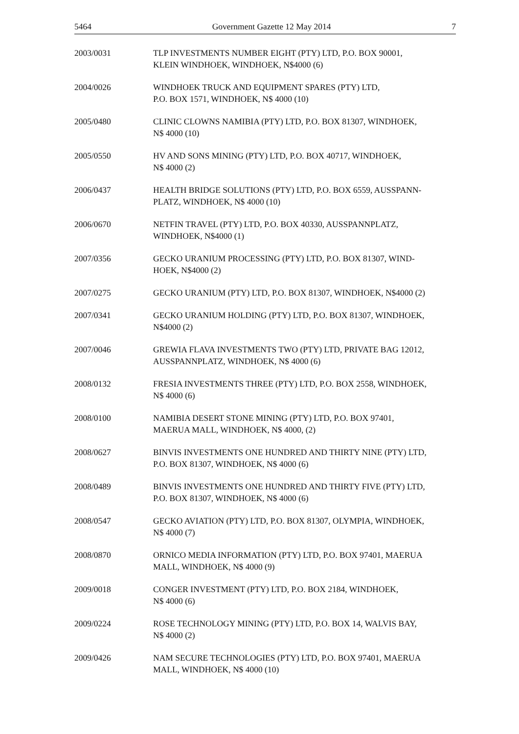5464 Government Gazette 12 May 2014 7
2003/0031 TLP INVESTMENTS NUMBER EIGHT (PTY) LTD, P.O. BOX 90001,
KLEIN WINDHOEK, WINDHOEK, N$4000 (6)
2004/0026 WINDHOEK TRUCK AND EQUIPMENT SPARES (PTY) LTD,
P.O. BOX 1571, WINDHOEK, N$ 4000 (10)
2005/0480 CLINIC CLOWNS NAMIBIA (PTY) LTD, P.O. BOX 81307, WINDHOEK,
N$ 4000 (10)
2005/0550 HV AND SONS MINING (PTY) LTD, P.O. BOX 40717, WINDHOEK,
N$ 4000 (2)
2006/0437 HEALTH BRIDGE SOLUTIONS (PTY) LTD, P.O. BOX 6559, AUSSPANN-
PLATZ, WINDHOEK, N$ 4000 (10)
2006/0670 NETFIN TRAVEL (PTY) LTD, P.O. BOX 40330, AUSSPANNPLATZ,
WINDHOEK, N$4000 (1)
2007/0356 GECKO URANIUM PROCESSING (PTY) LTD, P.O. BOX 81307, WIND-
HOEK, N$4000 (2)
2007/0275 GECKO URANIUM (PTY) LTD, P.O. BOX 81307, WINDHOEK, N$4000 (2)
2007/0341 GECKO URANIUM HOLDING (PTY) LTD, P.O. BOX 81307, WINDHOEK,
N$4000 (2)
2007/0046 GREWIA FLAVA INVESTMENTS TWO (PTY) LTD, PRIVATE BAG 12012,
AUSSPANNPLATZ, WINDHOEK, N$ 4000 (6)
2008/0132 FRESIA INVESTMENTS THREE (PTY) LTD, P.O. BOX 2558, WINDHOEK,
N$ 4000 (6)
2008/0100 NAMIBIA DESERT STONE MINING (PTY) LTD, P.O. BOX 97401,
MAERUA MALL, WINDHOEK, N$ 4000, (2)
2008/0627 BINVIS INVESTMENTS ONE HUNDRED AND THIRTY NINE (PTY) LTD,
P.O. BOX 81307, WINDHOEK, N$ 4000 (6)
2008/0489 BINVIS INVESTMENTS ONE HUNDRED AND THIRTY FIVE (PTY) LTD,
P.O. BOX 81307, WINDHOEK, N$ 4000 (6)
2008/0547 GECKO AVIATION (PTY) LTD, P.O. BOX 81307, OLYMPIA, WINDHOEK,
N$ 4000 (7)
2008/0870 ORNICO MEDIA INFORMATION (PTY) LTD, P.O. BOX 97401, MAERUA
MALL, WINDHOEK, N$ 4000 (9)
2009/0018 CONGER INVESTMENT (PTY) LTD, P.O. BOX 2184, WINDHOEK,
N$ 4000 (6)
2009/0224 ROSE TECHNOLOGY MINING (PTY) LTD, P.O. BOX 14, WALVIS BAY,
N$ 4000 (2)
2009/0426 NAM SECURE TECHNOLOGIES (PTY) LTD, P.O. BOX 97401, MAERUA
MALL, WINDHOEK, N$ 4000 (10)